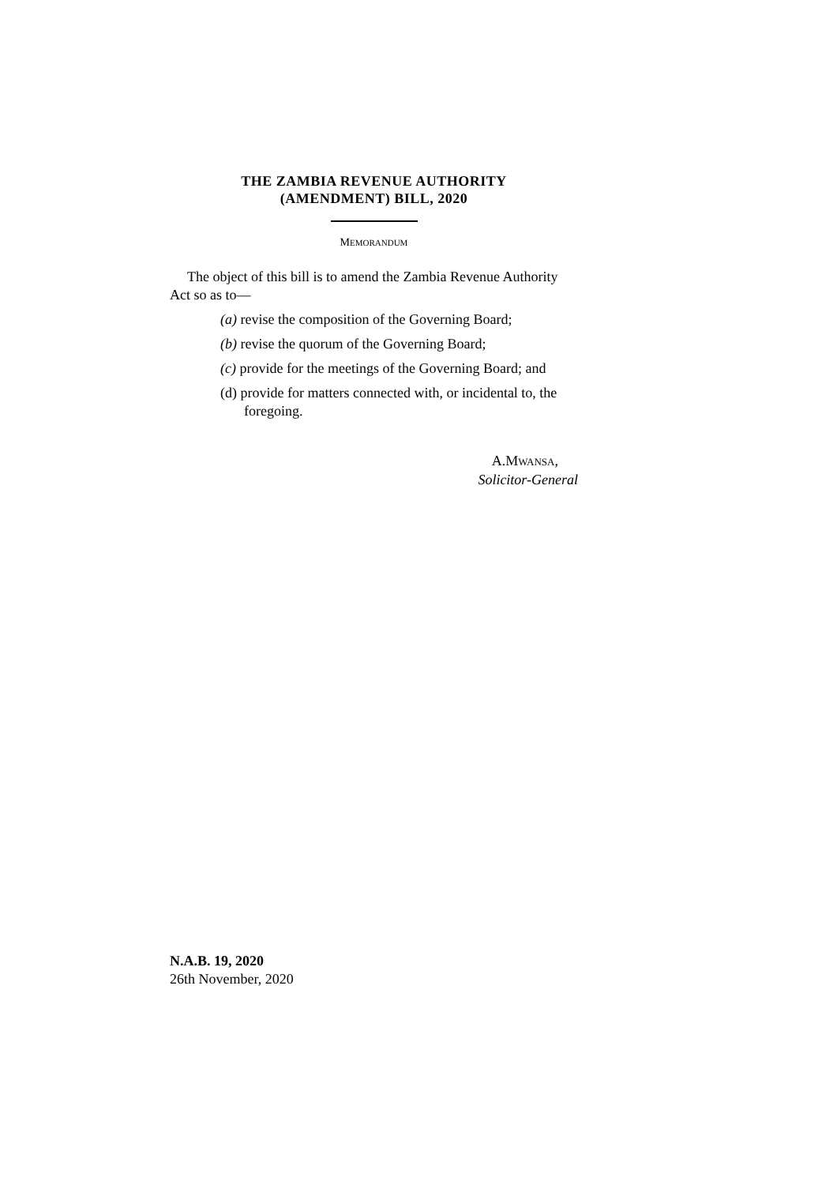THE ZAMBIA REVENUE AUTHORITY
(AMENDMENT) BILL, 2020
MEMORANDUM
The object of this bill is to amend the Zambia Revenue Authority Act so as to—
(a) revise the composition of the Governing Board;
(b) revise the quorum of the Governing Board;
(c) provide for the meetings of the Governing Board; and
(d) provide for matters connected with, or incidental to, the foregoing.
A.MWANSA,
Solicitor-General
N.A.B. 19, 2020
26th November, 2020